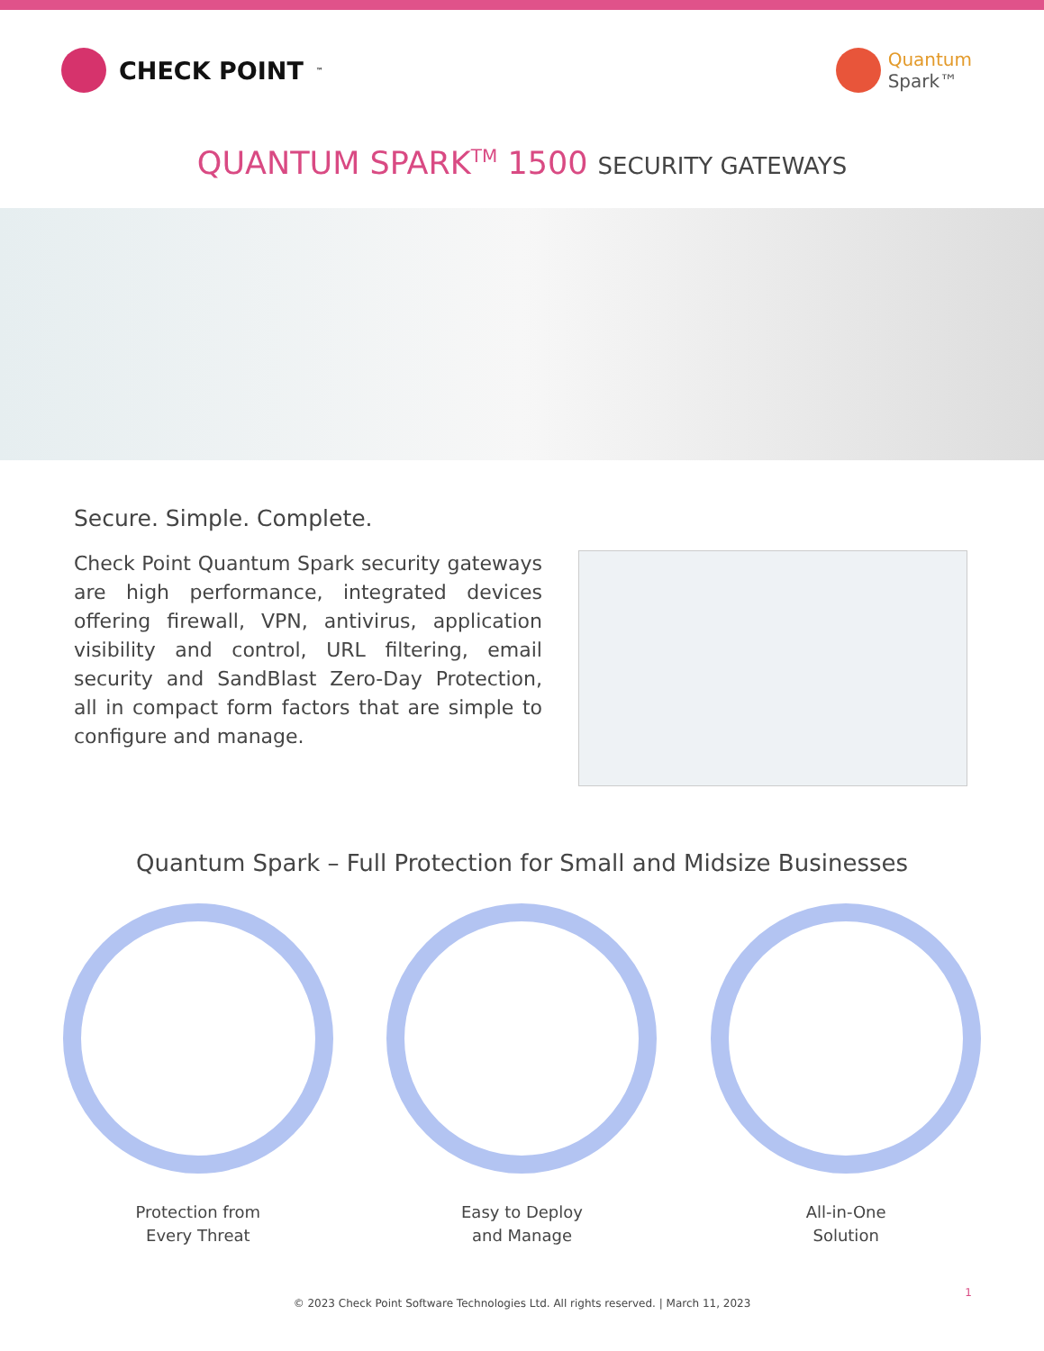CHECK POINT<sup>™</sup>
Quantum
Spark™
QUANTUM SPARK<sup>TM</sup> 1500 SECURITY GATEWAYS
Secure. Simple. Complete.
Check Point Quantum Spark security gateways are high performance, integrated devices offering firewall, VPN, antivirus, application visibility and control, URL filtering, email security and SandBlast Zero-Day Protection, all in compact form factors that are simple to configure and manage.
Quantum Spark – Full Protection for Small and Midsize Businesses
Protection from
Every Threat
Easy to Deploy
and Manage
All-in-One
Solution
© 2023 Check Point Software Technologies Ltd. All rights reserved. | March 11, 2023
1